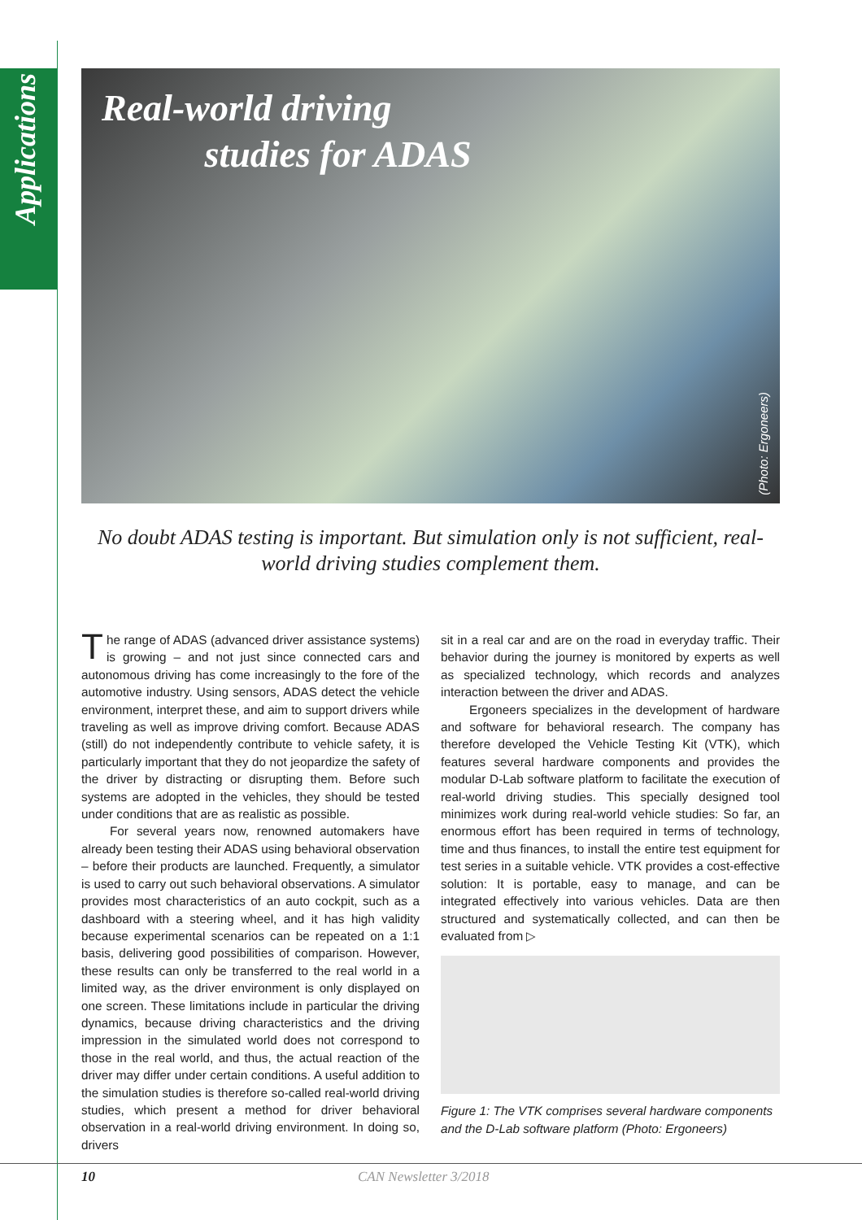Applications
Real-world driving
studies for ADAS
(Photo: Ergoneers)
No doubt ADAS testing is important. But simulation only is not sufficient, real-world driving studies complement them.
The range of ADAS (advanced driver assistance systems) is growing – and not just since connected cars and autonomous driving has come increasingly to the fore of the automotive industry. Using sensors, ADAS detect the vehicle environment, interpret these, and aim to support drivers while traveling as well as improve driving comfort. Because ADAS (still) do not independently contribute to vehicle safety, it is particularly important that they do not jeopardize the safety of the driver by distracting or disrupting them. Before such systems are adopted in the vehicles, they should be tested under conditions that are as realistic as possible.
For several years now, renowned automakers have already been testing their ADAS using behavioral observation – before their products are launched. Frequently, a simulator is used to carry out such behavioral observations. A simulator provides most characteristics of an auto cockpit, such as a dashboard with a steering wheel, and it has high validity because experimental scenarios can be repeated on a 1:1 basis, delivering good possibilities of comparison. However, these results can only be transferred to the real world in a limited way, as the driver environment is only displayed on one screen. These limitations include in particular the driving dynamics, because driving characteristics and the driving impression in the simulated world does not correspond to those in the real world, and thus, the actual reaction of the driver may differ under certain conditions. A useful addition to the simulation studies is therefore so-called real-world driving studies, which present a method for driver behavioral observation in a real-world driving environment. In doing so, drivers
sit in a real car and are on the road in everyday traffic. Their behavior during the journey is monitored by experts as well as specialized technology, which records and analyzes interaction between the driver and ADAS.
Ergoneers specializes in the development of hardware and software for behavioral research. The company has therefore developed the Vehicle Testing Kit (VTK), which features several hardware components and provides the modular D-Lab software platform to facilitate the execution of real-world driving studies. This specially designed tool minimizes work during real-world vehicle studies: So far, an enormous effort has been required in terms of technology, time and thus finances, to install the entire test equipment for test series in a suitable vehicle. VTK provides a cost-effective solution: It is portable, easy to manage, and can be integrated effectively into various vehicles. Data are then structured and systematically collected, and can then be evaluated from ▷
Figure 1: The VTK comprises several hardware components and the D-Lab software platform (Photo: Ergoneers)
10 CAN Newsletter 3/2018